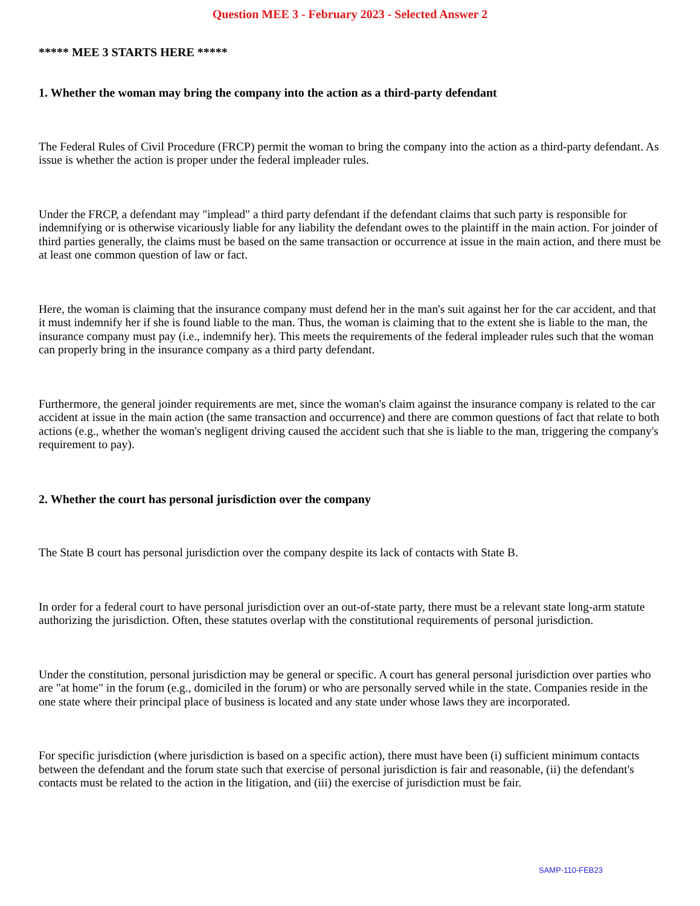Question MEE 3 - February 2023 - Selected Answer 2
***** MEE 3 STARTS HERE *****
1. Whether the woman may bring the company into the action as a third-party defendant
The Federal Rules of Civil Procedure (FRCP) permit the woman to bring the company into the action as a third-party defendant. As issue is whether the action is proper under the federal impleader rules.
Under the FRCP, a defendant may "implead" a third party defendant if the defendant claims that such party is responsible for indemnifying or is otherwise vicariously liable for any liability the defendant owes to the plaintiff in the main action. For joinder of third parties generally, the claims must be based on the same transaction or occurrence at issue in the main action, and there must be at least one common question of law or fact.
Here, the woman is claiming that the insurance company must defend her in the man's suit against her for the car accident, and that it must indemnify her if she is found liable to the man. Thus, the woman is claiming that to the extent she is liable to the man, the insurance company must pay (i.e., indemnify her). This meets the requirements of the federal impleader rules such that the woman can properly bring in the insurance company as a third party defendant.
Furthermore, the general joinder requirements are met, since the woman's claim against the insurance company is related to the car accident at issue in the main action (the same transaction and occurrence) and there are common questions of fact that relate to both actions (e.g., whether the woman's negligent driving caused the accident such that she is liable to the man, triggering the company's requirement to pay).
2. Whether the court has personal jurisdiction over the company
The State B court has personal jurisdiction over the company despite its lack of contacts with State B.
In order for a federal court to have personal jurisdiction over an out-of-state party, there must be a relevant state long-arm statute authorizing the jurisdiction. Often, these statutes overlap with the constitutional requirements of personal jurisdiction.
Under the constitution, personal jurisdiction may be general or specific. A court has general personal jurisdiction over parties who are "at home" in the forum (e.g., domiciled in the forum) or who are personally served while in the state. Companies reside in the one state where their principal place of business is located and any state under whose laws they are incorporated.
For specific jurisdiction (where jurisdiction is based on a specific action), there must have been (i) sufficient minimum contacts between the defendant and the forum state such that exercise of personal jurisdiction is fair and reasonable, (ii) the defendant's contacts must be related to the action in the litigation, and (iii) the exercise of jurisdiction must be fair.
SAMP-110-FEB23